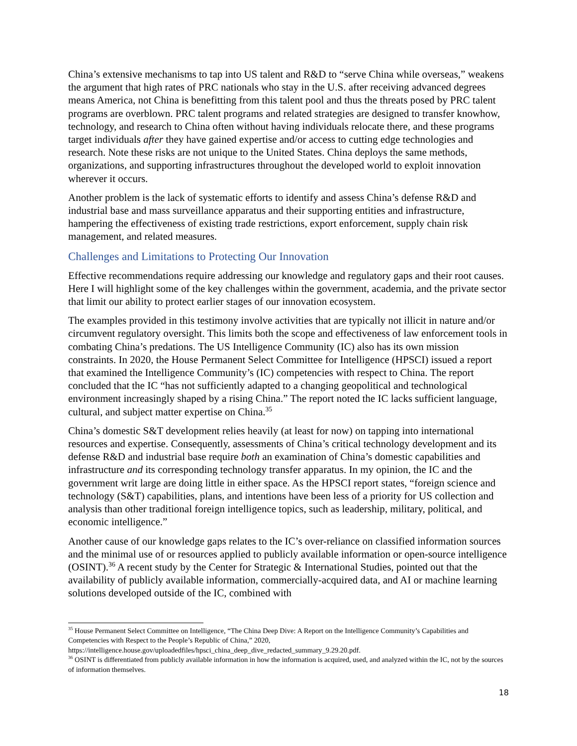China’s extensive mechanisms to tap into US talent and R&D to “serve China while overseas,” weakens the argument that high rates of PRC nationals who stay in the U.S. after receiving advanced degrees means America, not China is benefitting from this talent pool and thus the threats posed by PRC talent programs are overblown. PRC talent programs and related strategies are designed to transfer knowhow, technology, and research to China often without having individuals relocate there, and these programs target individuals after they have gained expertise and/or access to cutting edge technologies and research. Note these risks are not unique to the United States. China deploys the same methods, organizations, and supporting infrastructures throughout the developed world to exploit innovation wherever it occurs.
Another problem is the lack of systematic efforts to identify and assess China’s defense R&D and industrial base and mass surveillance apparatus and their supporting entities and infrastructure, hampering the effectiveness of existing trade restrictions, export enforcement, supply chain risk management, and related measures.
Challenges and Limitations to Protecting Our Innovation
Effective recommendations require addressing our knowledge and regulatory gaps and their root causes. Here I will highlight some of the key challenges within the government, academia, and the private sector that limit our ability to protect earlier stages of our innovation ecosystem.
The examples provided in this testimony involve activities that are typically not illicit in nature and/or circumvent regulatory oversight. This limits both the scope and effectiveness of law enforcement tools in combating China’s predations. The US Intelligence Community (IC) also has its own mission constraints. In 2020, the House Permanent Select Committee for Intelligence (HPSCI) issued a report that examined the Intelligence Community’s (IC) competencies with respect to China. The report concluded that the IC “has not sufficiently adapted to a changing geopolitical and technological environment increasingly shaped by a rising China.” The report noted the IC lacks sufficient language, cultural, and subject matter expertise on China.<sup>35</sup>
China’s domestic S&T development relies heavily (at least for now) on tapping into international resources and expertise. Consequently, assessments of China’s critical technology development and its defense R&D and industrial base require both an examination of China’s domestic capabilities and infrastructure and its corresponding technology transfer apparatus. In my opinion, the IC and the government writ large are doing little in either space. As the HPSCI report states, “foreign science and technology (S&T) capabilities, plans, and intentions have been less of a priority for US collection and analysis than other traditional foreign intelligence topics, such as leadership, military, political, and economic intelligence.”
Another cause of our knowledge gaps relates to the IC’s over-reliance on classified information sources and the minimal use of or resources applied to publicly available information or open-source intelligence (OSINT).<sup>36</sup> A recent study by the Center for Strategic & International Studies, pointed out that the availability of publicly available information, commercially-acquired data, and AI or machine learning solutions developed outside of the IC, combined with
<sup>35</sup> House Permanent Select Committee on Intelligence, “The China Deep Dive: A Report on the Intelligence Community’s Capabilities and Competencies with Respect to the People’s Republic of China,” 2020, https://intelligence.house.gov/uploadedfiles/hpsci_china_deep_dive_redacted_summary_9.29.20.pdf.
<sup>36</sup> OSINT is differentiated from publicly available information in how the information is acquired, used, and analyzed within the IC, not by the sources of information themselves.
18